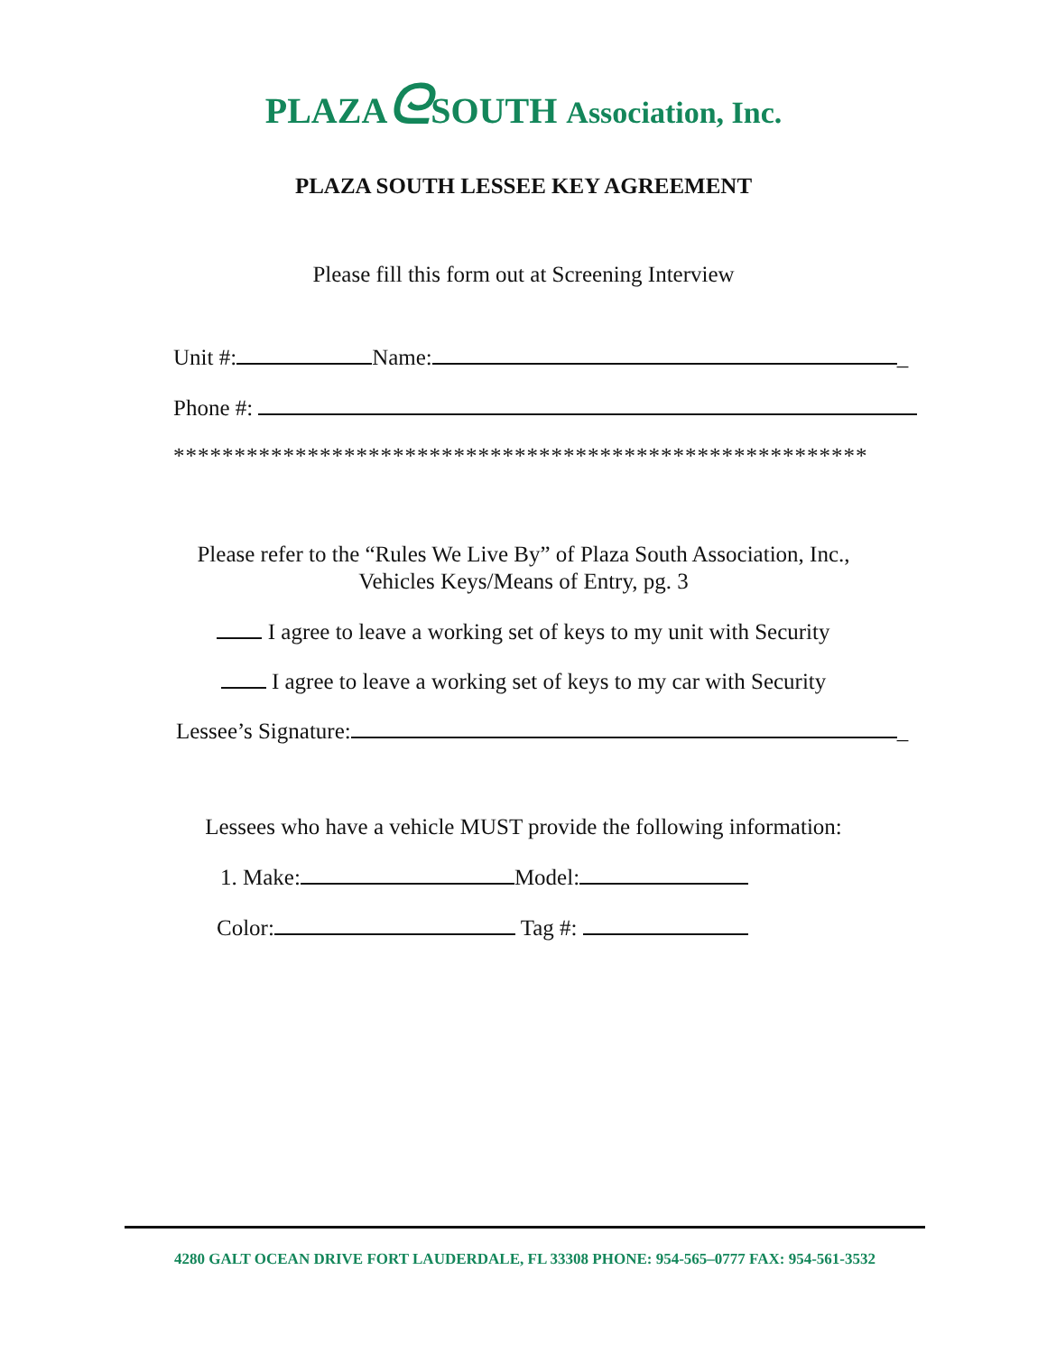PLAZAᘓSOUTH Association, Inc.
PLAZA SOUTH LESSEE KEY AGREEMENT
Please fill this form out at Screening Interview
Unit #: Name: _
Phone #:
*********************************************************
Please refer to the “Rules We Live By” of Plaza South Association, Inc.,
Vehicles Keys/Means of Entry, pg. 3
I agree to leave a working set of keys to my unit with Security
I agree to leave a working set of keys to my car with Security
Lessee’s Signature: _
Lessees who have a vehicle MUST provide the following information:
1. Make: Model:
Color: Tag #:
4280 GALT OCEAN DRIVE FORT LAUDERDALE, FL 33308 PHONE: 954-565–0777 FAX: 954-561-3532